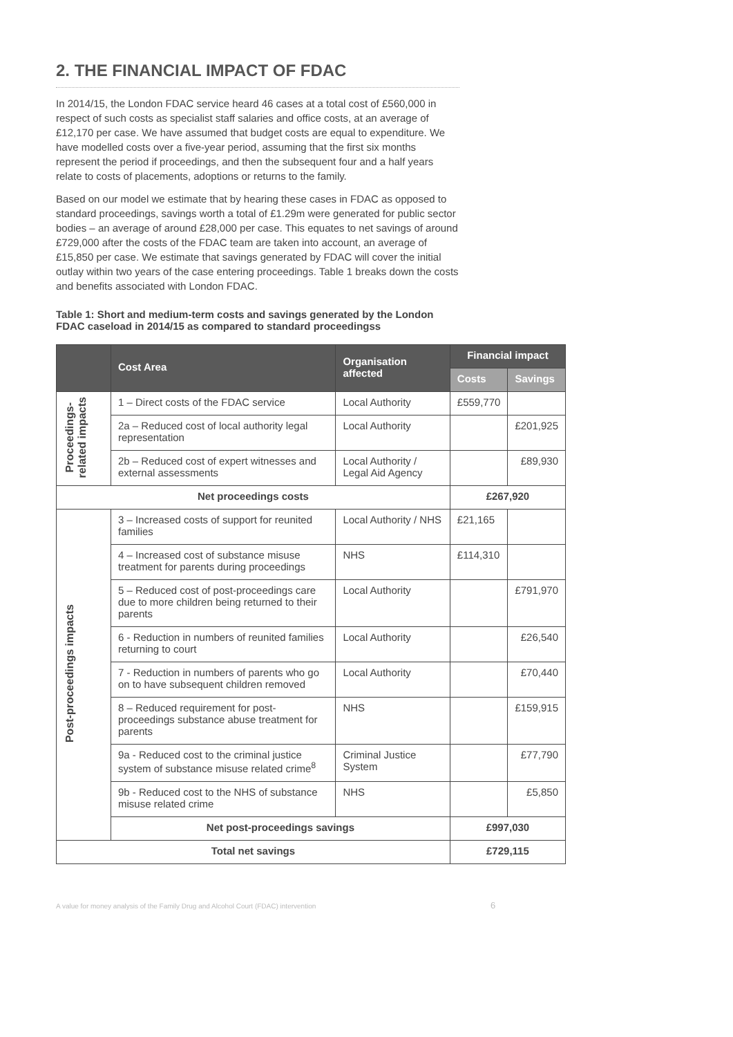2. THE FINANCIAL IMPACT OF FDAC
In 2014/15, the London FDAC service heard 46 cases at a total cost of £560,000 in respect of such costs as specialist staff salaries and office costs, at an average of £12,170 per case. We have assumed that budget costs are equal to expenditure. We have modelled costs over a five-year period, assuming that the first six months represent the period if proceedings, and then the subsequent four and a half years relate to costs of placements, adoptions or returns to the family.
Based on our model we estimate that by hearing these cases in FDAC as opposed to standard proceedings, savings worth a total of £1.29m were generated for public sector bodies – an average of around £28,000 per case. This equates to net savings of around £729,000 after the costs of the FDAC team are taken into account, an average of £15,850 per case. We estimate that savings generated by FDAC will cover the initial outlay within two years of the case entering proceedings. Table 1 breaks down the costs and benefits associated with London FDAC.
Table 1: Short and medium-term costs and savings generated by the London FDAC caseload in 2014/15 as compared to standard proceedingss
| | Cost Area | Organisation affected | Financial impact | |
| --- | --- | --- | --- | --- |
| | | | Costs | Savings |
| Proceedings- related impacts | 1 – Direct costs of the FDAC service | Local Authority | £559,770 | |
| | 2a – Reduced cost of local authority legal representation | Local Authority | | £201,925 |
| | 2b – Reduced cost of expert witnesses and external assessments | Local Authority / Legal Aid Agency | | £89,930 |
| Net proceedings costs | | | £267,920 | |
| Post-proceedings impacts | 3 – Increased costs of support for reunited families | Local Authority / NHS | £21,165 | |
| | 4 – Increased cost of substance misuse treatment for parents during proceedings | NHS | £114,310 | |
| | 5 – Reduced cost of post-proceedings care due to more children being returned to their parents | Local Authority | | £791,970 |
| | 6 - Reduction in numbers of reunited families returning to court | Local Authority | | £26,540 |
| | 7 - Reduction in numbers of parents who go on to have subsequent children removed | Local Authority | | £70,440 |
| | 8 – Reduced requirement for post-proceedings substance abuse treatment for parents | NHS | | £159,915 |
| | 9a - Reduced cost to the criminal justice system of substance misuse related crime<sup>8</sup> | Criminal Justice System | | £77,790 |
| | 9b - Reduced cost to the NHS of substance misuse related crime | NHS | | £5,850 |
| | Net post-proceedings savings | | £997,030 | |
| Total net savings | | | £729,115 | |
A value for money analysis of the Family Drug and Alcohol Court (FDAC) intervention 6